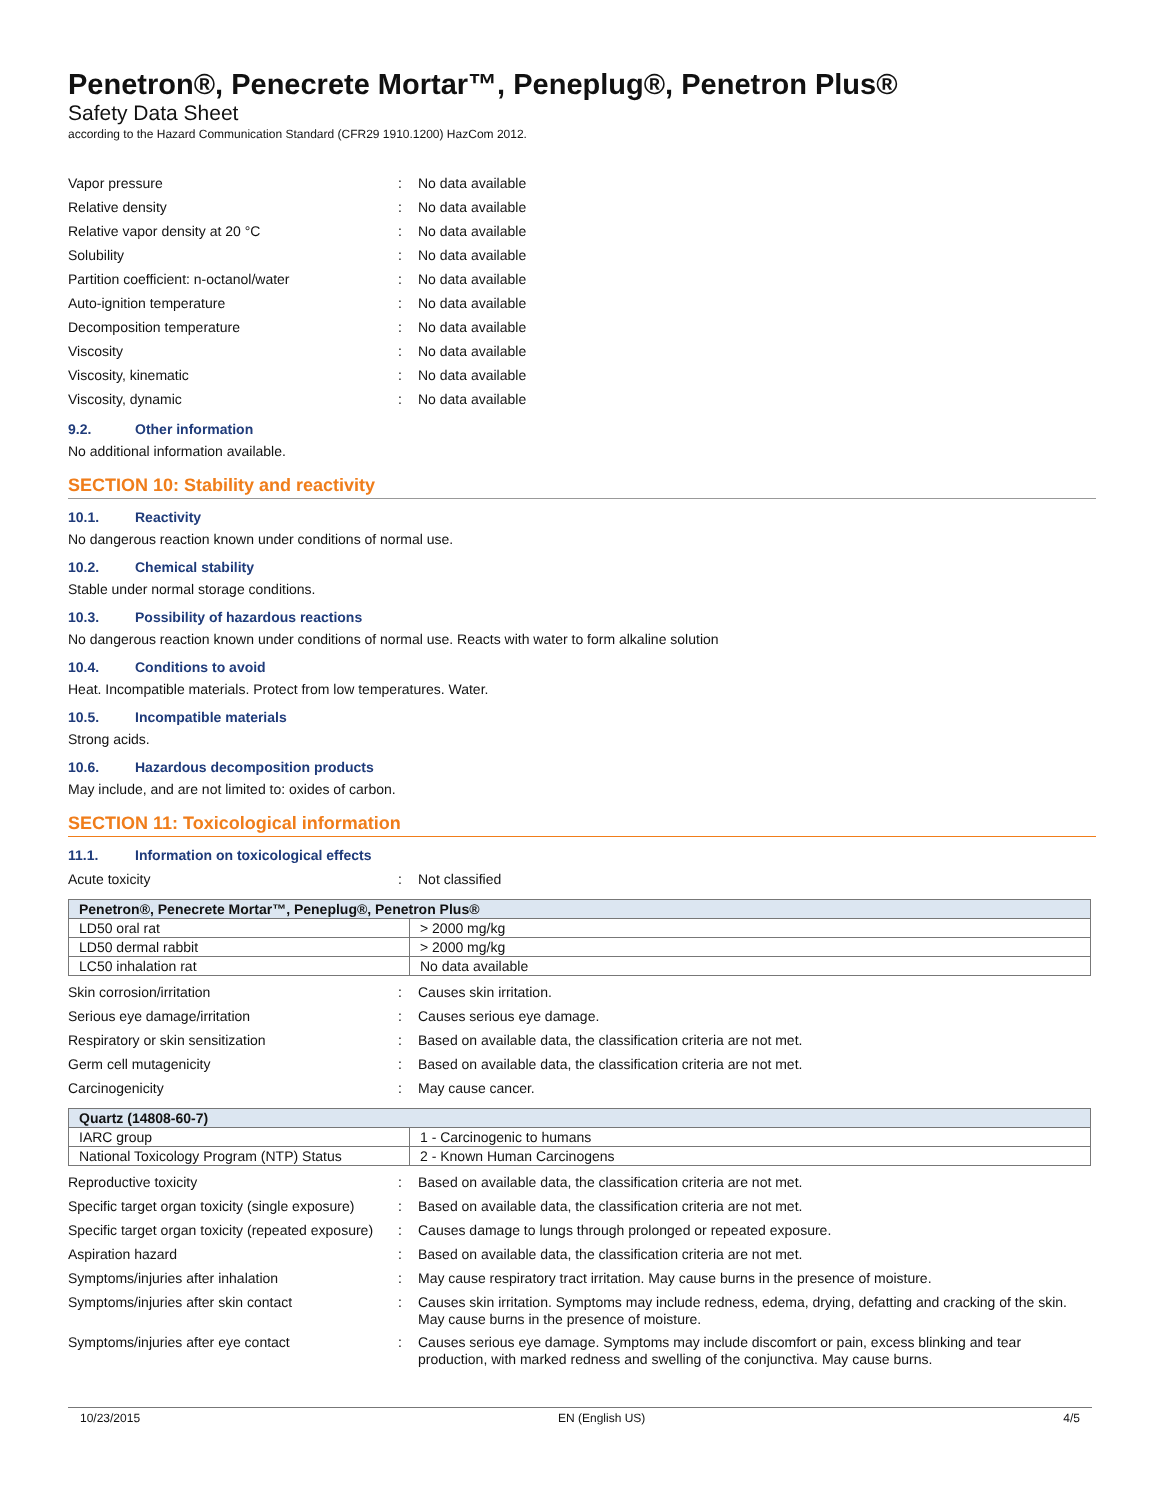Penetron®, Penecrete Mortar™, Peneplug®, Penetron Plus®
Safety Data Sheet
according to the Hazard Communication Standard (CFR29 1910.1200) HazCom 2012.
Vapor pressure : No data available
Relative density : No data available
Relative vapor density at 20 °C : No data available
Solubility : No data available
Partition coefficient: n-octanol/water : No data available
Auto-ignition temperature : No data available
Decomposition temperature : No data available
Viscosity : No data available
Viscosity, kinematic : No data available
Viscosity, dynamic : No data available
9.2. Other information
No additional information available.
SECTION 10: Stability and reactivity
10.1. Reactivity
No dangerous reaction known under conditions of normal use.
10.2. Chemical stability
Stable under normal storage conditions.
10.3. Possibility of hazardous reactions
No dangerous reaction known under conditions of normal use. Reacts with water to form alkaline solution
10.4. Conditions to avoid
Heat. Incompatible materials. Protect from low temperatures. Water.
10.5. Incompatible materials
Strong acids.
10.6. Hazardous decomposition products
May include, and are not limited to: oxides of carbon.
SECTION 11: Toxicological information
11.1. Information on toxicological effects
Acute toxicity : Not classified
| Penetron®, Penecrete Mortar™, Peneplug®, Penetron Plus® | |
| --- | --- |
| LD50 oral rat | > 2000 mg/kg |
| LD50 dermal rabbit | > 2000 mg/kg |
| LC50 inhalation rat | No data available |
Skin corrosion/irritation : Causes skin irritation.
Serious eye damage/irritation : Causes serious eye damage.
Respiratory or skin sensitization : Based on available data, the classification criteria are not met.
Germ cell mutagenicity : Based on available data, the classification criteria are not met.
Carcinogenicity : May cause cancer.
| Quartz (14808-60-7) | |
| --- | --- |
| IARC group | 1 - Carcinogenic to humans |
| National Toxicology Program (NTP) Status | 2 - Known Human Carcinogens |
Reproductive toxicity : Based on available data, the classification criteria are not met.
Specific target organ toxicity (single exposure)
: Based on available data, the classification criteria are not met.
Specific target organ toxicity (repeated exposure)
: Causes damage to lungs through prolonged or repeated exposure.
Aspiration hazard : Based on available data, the classification criteria are not met.
Symptoms/injuries after inhalation : May cause respiratory tract irritation. May cause burns in the presence of moisture.
Symptoms/injuries after skin contact : Causes skin irritation. Symptoms may include redness, edema, drying, defatting and cracking of the skin. May cause burns in the presence of moisture.
Symptoms/injuries after eye contact : Causes serious eye damage. Symptoms may include discomfort or pain, excess blinking and tear production, with marked redness and swelling of the conjunctiva. May cause burns.
10/23/2015 EN (English US) 4/5